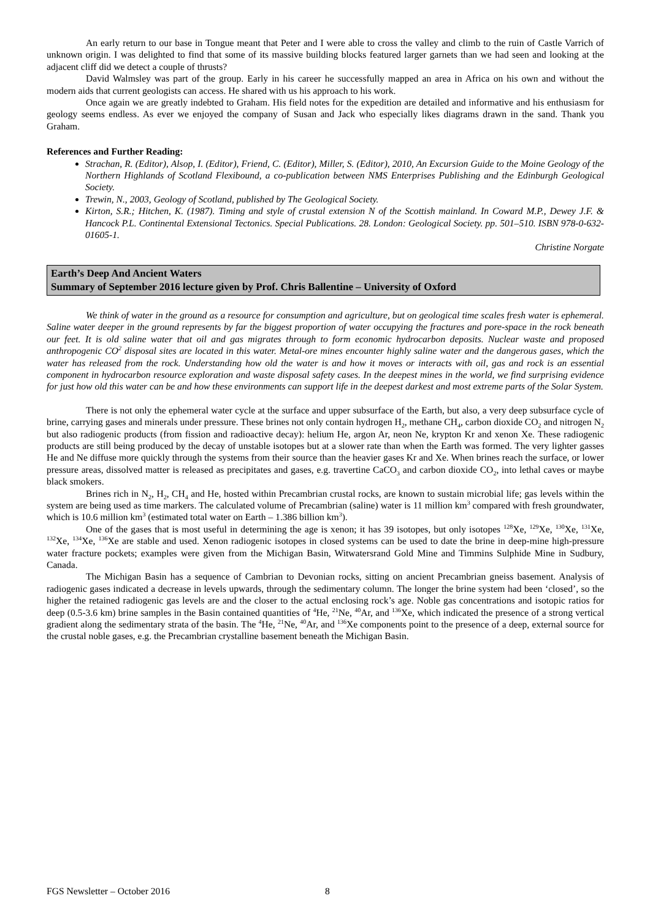An early return to our base in Tongue meant that Peter and I were able to cross the valley and climb to the ruin of Castle Varrich of unknown origin. I was delighted to find that some of its massive building blocks featured larger garnets than we had seen and looking at the adjacent cliff did we detect a couple of thrusts?
David Walmsley was part of the group. Early in his career he successfully mapped an area in Africa on his own and without the modern aids that current geologists can access. He shared with us his approach to his work.
Once again we are greatly indebted to Graham. His field notes for the expedition are detailed and informative and his enthusiasm for geology seems endless. As ever we enjoyed the company of Susan and Jack who especially likes diagrams drawn in the sand. Thank you Graham.
References and Further Reading:
Strachan, R. (Editor), Alsop, I. (Editor), Friend, C. (Editor), Miller, S. (Editor), 2010, An Excursion Guide to the Moine Geology of the Northern Highlands of Scotland Flexibound, a co-publication between NMS Enterprises Publishing and the Edinburgh Geological Society.
Trewin, N., 2003, Geology of Scotland, published by The Geological Society.
Kirton, S.R.; Hitchen, K. (1987). Timing and style of crustal extension N of the Scottish mainland. In Coward M.P., Dewey J.F. & Hancock P.L. Continental Extensional Tectonics. Special Publications. 28. London: Geological Society. pp. 501–510. ISBN 978-0-632-01605-1.
Christine Norgate
Earth’s Deep And Ancient Waters
Summary of September 2016 lecture given by Prof. Chris Ballentine – University of Oxford
We think of water in the ground as a resource for consumption and agriculture, but on geological time scales fresh water is ephemeral. Saline water deeper in the ground represents by far the biggest proportion of water occupying the fractures and pore-space in the rock beneath our feet. It is old saline water that oil and gas migrates through to form economic hydrocarbon deposits. Nuclear waste and proposed anthropogenic CO<sup>2</sup> disposal sites are located in this water. Metal-ore mines encounter highly saline water and the dangerous gases, which the water has released from the rock. Understanding how old the water is and how it moves or interacts with oil, gas and rock is an essential component in hydrocarbon resource exploration and waste disposal safety cases. In the deepest mines in the world, we find surprising evidence for just how old this water can be and how these environments can support life in the deepest darkest and most extreme parts of the Solar System.
There is not only the ephemeral water cycle at the surface and upper subsurface of the Earth, but also, a very deep subsurface cycle of brine, carrying gases and minerals under pressure. These brines not only contain hydrogen H<sub>2</sub>, methane CH<sub>4</sub>, carbon dioxide CO<sub>2</sub> and nitrogen N<sub>2</sub> but also radiogenic products (from fission and radioactive decay): helium He, argon Ar, neon Ne, krypton Kr and xenon Xe. These radiogenic products are still being produced by the decay of unstable isotopes but at a slower rate than when the Earth was formed. The very lighter gasses He and Ne diffuse more quickly through the systems from their source than the heavier gases Kr and Xe. When brines reach the surface, or lower pressure areas, dissolved matter is released as precipitates and gases, e.g. travertine CaCO<sub>3</sub> and carbon dioxide CO<sub>2</sub>, into lethal caves or maybe black smokers.
Brines rich in N<sub>2</sub>, H<sub>2</sub>, CH<sub>4</sub> and He, hosted within Precambrian crustal rocks, are known to sustain microbial life; gas levels within the system are being used as time markers. The calculated volume of Precambrian (saline) water is 11 million km<sup>3</sup> compared with fresh groundwater, which is 10.6 million km<sup>3</sup> (estimated total water on Earth – 1.386 billion km<sup>3</sup>).
One of the gases that is most useful in determining the age is xenon; it has 39 isotopes, but only isotopes <sup>128</sup>Xe, <sup>129</sup>Xe, <sup>130</sup>Xe, <sup>131</sup>Xe, <sup>132</sup>Xe, <sup>134</sup>Xe, <sup>136</sup>Xe are stable and used. Xenon radiogenic isotopes in closed systems can be used to date the brine in deep-mine high-pressure water fracture pockets; examples were given from the Michigan Basin, Witwatersrand Gold Mine and Timmins Sulphide Mine in Sudbury, Canada.
The Michigan Basin has a sequence of Cambrian to Devonian rocks, sitting on ancient Precambrian gneiss basement. Analysis of radiogenic gases indicated a decrease in levels upwards, through the sedimentary column. The longer the brine system had been ‘closed’, so the higher the retained radiogenic gas levels are and the closer to the actual enclosing rock’s age. Noble gas concentrations and isotopic ratios for deep (0.5-3.6 km) brine samples in the Basin contained quantities of <sup>4</sup>He, <sup>21</sup>Ne, <sup>40</sup>Ar, and <sup>136</sup>Xe, which indicated the presence of a strong vertical gradient along the sedimentary strata of the basin. The <sup>4</sup>He, <sup>21</sup>Ne, <sup>40</sup>Ar, and <sup>136</sup>Xe components point to the presence of a deep, external source for the crustal noble gases, e.g. the Precambrian crystalline basement beneath the Michigan Basin.
FGS Newsletter – October 2016 8